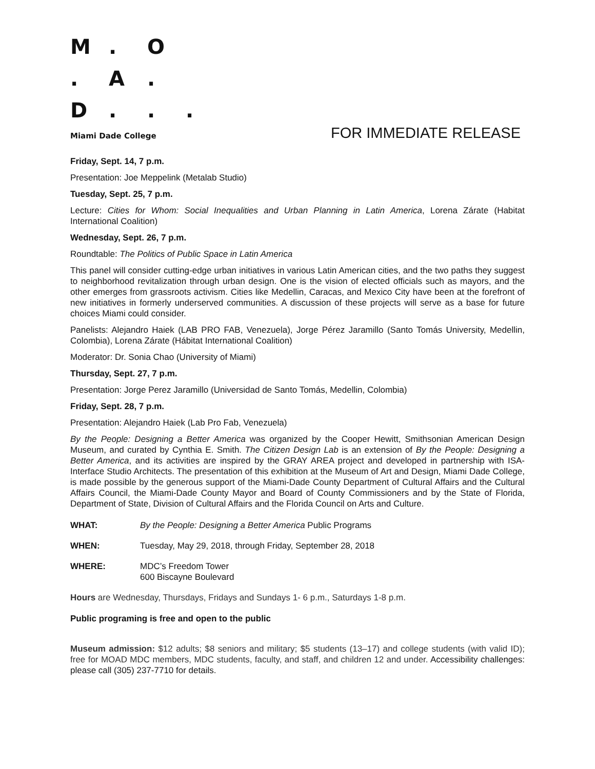M. O . A. D...
Miami Dade College FOR IMMEDIATE RELEASE
Friday, Sept. 14, 7 p.m.
Presentation: Joe Meppelink (Metalab Studio)
Tuesday, Sept. 25, 7 p.m.
Lecture: Cities for Whom: Social Inequalities and Urban Planning in Latin America, Lorena Zárate (Habitat International Coalition)
Wednesday, Sept. 26, 7 p.m.
Roundtable: The Politics of Public Space in Latin America
This panel will consider cutting-edge urban initiatives in various Latin American cities, and the two paths they suggest to neighborhood revitalization through urban design. One is the vision of elected officials such as mayors, and the other emerges from grassroots activism. Cities like Medellin, Caracas, and Mexico City have been at the forefront of new initiatives in formerly underserved communities. A discussion of these projects will serve as a base for future choices Miami could consider.
Panelists: Alejandro Haiek (LAB PRO FAB, Venezuela), Jorge Pérez Jaramillo (Santo Tomás University, Medellin, Colombia), Lorena Zárate (Hábitat International Coalition)
Moderator: Dr. Sonia Chao (University of Miami)
Thursday, Sept. 27, 7 p.m.
Presentation: Jorge Perez Jaramillo (Universidad de Santo Tomás, Medellin, Colombia)
Friday, Sept. 28, 7 p.m.
Presentation: Alejandro Haiek (Lab Pro Fab, Venezuela)
By the People: Designing a Better America was organized by the Cooper Hewitt, Smithsonian American Design Museum, and curated by Cynthia E. Smith. The Citizen Design Lab is an extension of By the People: Designing a Better America, and its activities are inspired by the GRAY AREA project and developed in partnership with ISA-Interface Studio Architects. The presentation of this exhibition at the Museum of Art and Design, Miami Dade College, is made possible by the generous support of the Miami-Dade County Department of Cultural Affairs and the Cultural Affairs Council, the Miami-Dade County Mayor and Board of County Commissioners and by the State of Florida, Department of State, Division of Cultural Affairs and the Florida Council on Arts and Culture.
WHAT: By the People: Designing a Better America Public Programs
WHEN: Tuesday, May 29, 2018, through Friday, September 28, 2018
WHERE: MDC’s Freedom Tower
600 Biscayne Boulevard
Hours are Wednesday, Thursdays, Fridays and Sundays 1- 6 p.m., Saturdays 1-8 p.m.
Public programing is free and open to the public
Museum admission: $12 adults; $8 seniors and military; $5 students (13–17) and college students (with valid ID); free for MOAD MDC members, MDC students, faculty, and staff, and children 12 and under. Accessibility challenges: please call (305) 237-7710 for details.